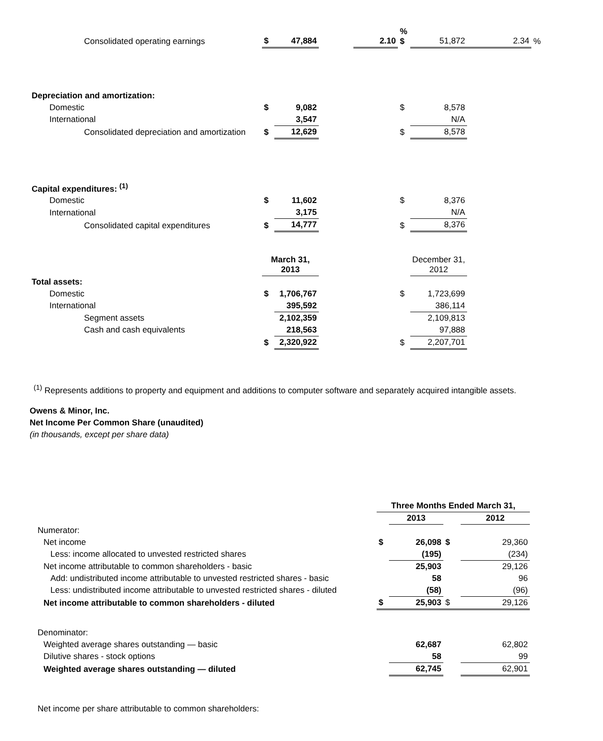| Consolidated operating earnings | $ | 47,884 | | 2.10 | % $ | 51,872 | 2.34 | % |
| Depreciation and amortization: | | | | | | | | |
| Domestic | $ | 9,082 | | | $ | 8,578 | | |
| International | | 3,547 | | | | N/A | | |
| Consolidated depreciation and amortization | $ | 12,629 | | | $ | 8,578 | | |
| Capital expenditures: <sup>(1)</sup> | | | | | | | | |
| Domestic | $ | 11,602 | | | $ | 8,376 | | |
| International | | 3,175 | | | | N/A | | |
| Consolidated capital expenditures | $ | 14,777 | | | $ | 8,376 | | |
| | March 31, 2013 | | | | | December 31, 2012 | | |
| Total assets: | | | | | | | | |
| Domestic | $ | 1,706,767 | | | $ | 1,723,699 | | |
| International | | 395,592 | | | | 386,114 | | |
| Segment assets | | 2,102,359 | | | | 2,109,813 | | |
| Cash and cash equivalents | | 218,563 | | | | 97,888 | | |
| | $ | 2,320,922 | | | $ | 2,207,701 | | |
<sup>(1)</sup> Represents additions to property and equipment and additions to computer software and separately acquired intangible assets.
Owens & Minor, Inc.
Net Income Per Common Share (unaudited)
(in thousands, except per share data)
| | Three Months Ended March 31, | | | |
| | | 2013 | | 2012 |
| Numerator: | | | | |
| Net income | $ | 26,098 | $ | 29,360 |
| Less: income allocated to unvested restricted shares | | (195) | | (234) |
| Net income attributable to common shareholders - basic | | 25,903 | | 29,126 |
| Add: undistributed income attributable to unvested restricted shares - basic | | 58 | | 96 |
| Less: undistributed income attributable to unvested restricted shares - diluted | | (58) | | (96) |
| Net income attributable to common shareholders - diluted | $ | 25,903 | $ | 29,126 |
| Denominator: | | | | |
| Weighted average shares outstanding — basic | | 62,687 | | 62,802 |
| Dilutive shares - stock options | | 58 | | 99 |
| Weighted average shares outstanding — diluted | | 62,745 | | 62,901 |
| Net income per share attributable to common shareholders: | | | | |